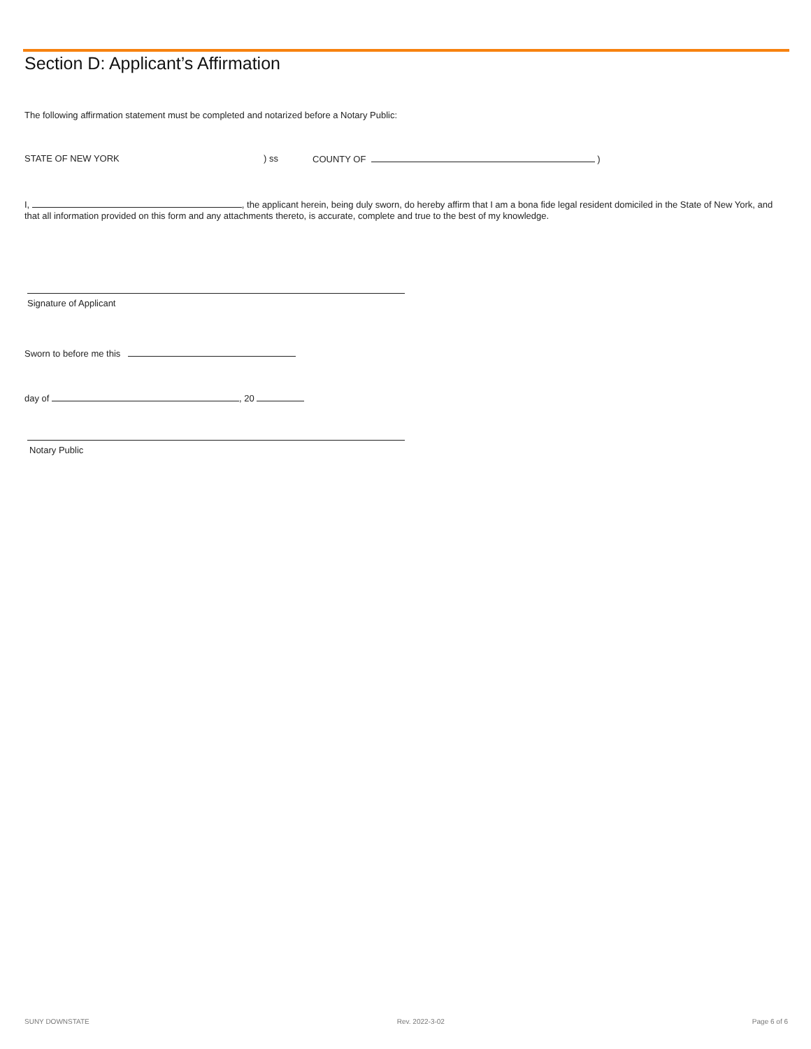Section D: Applicant’s Affirmation
The following affirmation statement must be completed and notarized before a Notary Public:
STATE OF NEW YORK) ss COUNTY OF )
I, , the applicant herein, being duly sworn, do hereby affirm that I am a bona fide legal resident domiciled in the State of New York, and that all information provided on this form and any attachments thereto, is accurate, complete and true to the best of my knowledge.
Signature of Applicant
Sworn to before me this
day of , 20
Notary Public
SUNY DOWNSTATE Rev. 2022-3-02 Page 6 of 6